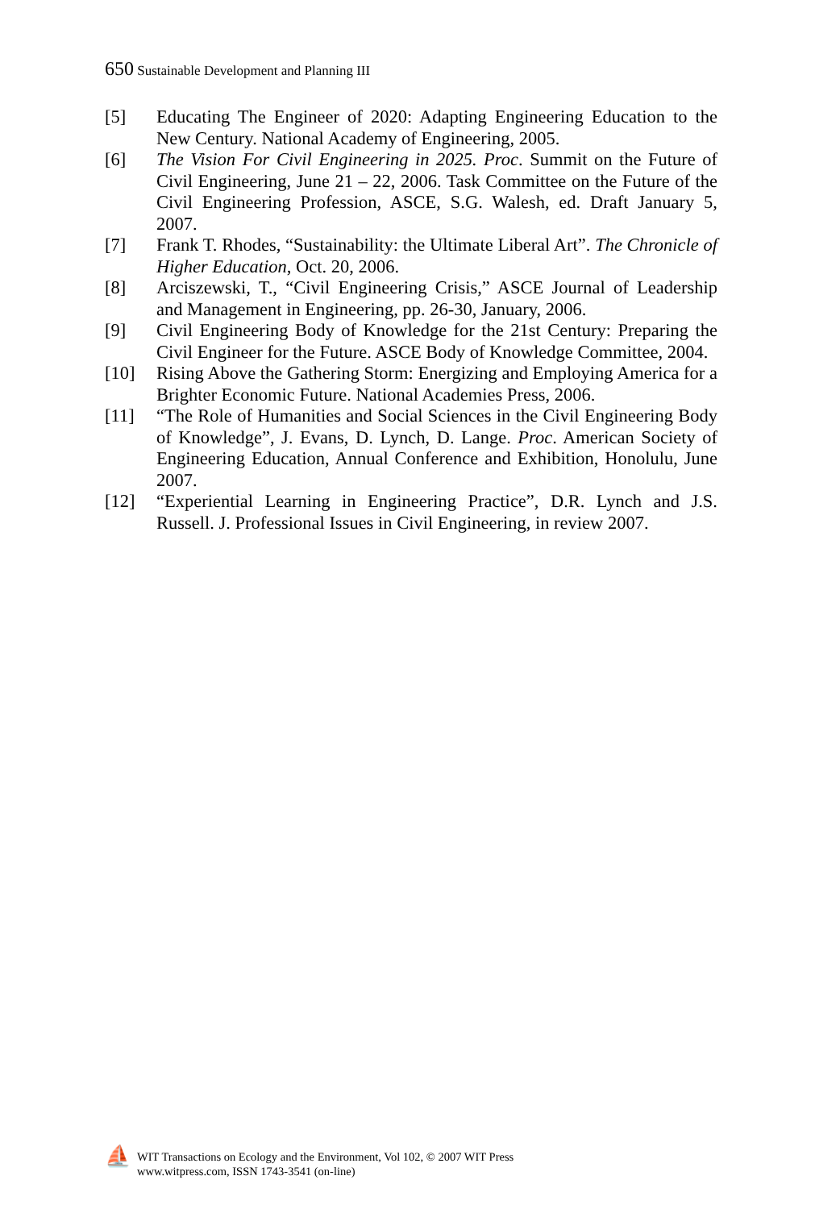650 Sustainable Development and Planning III
[5] Educating The Engineer of 2020: Adapting Engineering Education to the New Century. National Academy of Engineering, 2005.
[6] The Vision For Civil Engineering in 2025. Proc. Summit on the Future of Civil Engineering, June 21 – 22, 2006. Task Committee on the Future of the Civil Engineering Profession, ASCE, S.G. Walesh, ed. Draft January 5, 2007.
[7] Frank T. Rhodes, “Sustainability: the Ultimate Liberal Art”. The Chronicle of Higher Education, Oct. 20, 2006.
[8] Arciszewski, T., “Civil Engineering Crisis,” ASCE Journal of Leadership and Management in Engineering, pp. 26-30, January, 2006.
[9] Civil Engineering Body of Knowledge for the 21st Century: Preparing the Civil Engineer for the Future. ASCE Body of Knowledge Committee, 2004.
[10] Rising Above the Gathering Storm: Energizing and Employing America for a Brighter Economic Future. National Academies Press, 2006.
[11] “The Role of Humanities and Social Sciences in the Civil Engineering Body of Knowledge”, J. Evans, D. Lynch, D. Lange. Proc. American Society of Engineering Education, Annual Conference and Exhibition, Honolulu, June 2007.
[12] “Experiential Learning in Engineering Practice”, D.R. Lynch and J.S. Russell. J. Professional Issues in Civil Engineering, in review 2007.
⛵
WIT Transactions on Ecology and the Environment, Vol 102, © 2007 WIT Press
www.witpress.com, ISSN 1743-3541 (on-line)